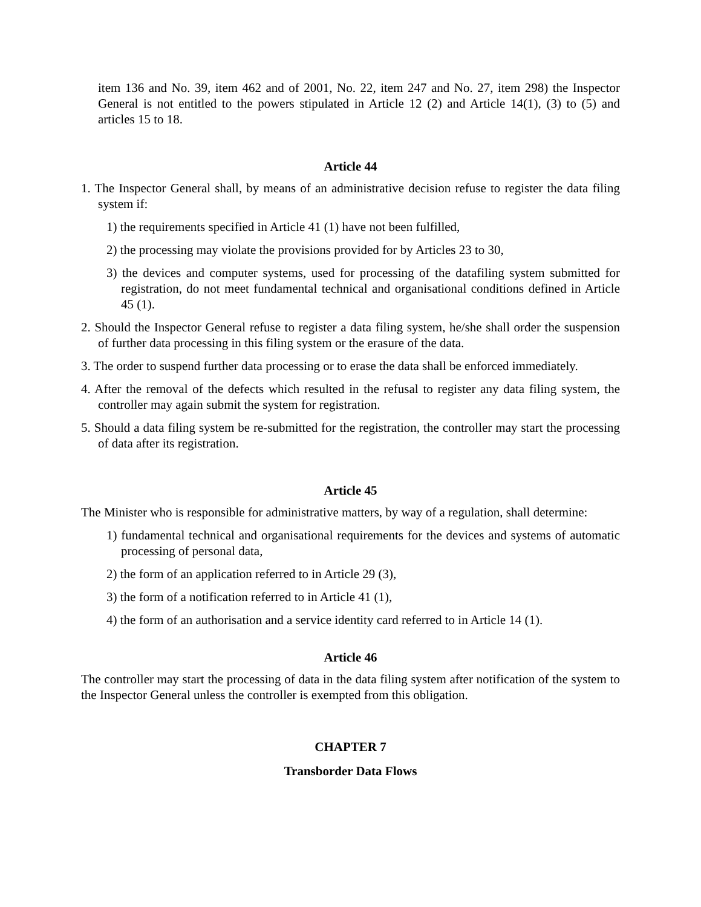item 136 and No. 39, item 462 and of 2001, No. 22, item 247 and No. 27, item 298) the Inspector General is not entitled to the powers stipulated in Article 12 (2) and Article 14(1), (3) to (5) and articles 15 to 18.
Article 44
1. The Inspector General shall, by means of an administrative decision refuse to register the data filing system if:
1) the requirements specified in Article 41 (1) have not been fulfilled,
2) the processing may violate the provisions provided for by Articles 23 to 30,
3) the devices and computer systems, used for processing of the datafiling system submitted for registration, do not meet fundamental technical and organisational conditions defined in Article 45 (1).
2. Should the Inspector General refuse to register a data filing system, he/she shall order the suspension of further data processing in this filing system or the erasure of the data.
3. The order to suspend further data processing or to erase the data shall be enforced immediately.
4. After the removal of the defects which resulted in the refusal to register any data filing system, the controller may again submit the system for registration.
5. Should a data filing system be re-submitted for the registration, the controller may start the processing of data after its registration.
Article 45
The Minister who is responsible for administrative matters, by way of a regulation, shall determine:
1) fundamental technical and organisational requirements for the devices and systems of automatic processing of personal data,
2) the form of an application referred to in Article 29 (3),
3) the form of a notification referred to in Article 41 (1),
4) the form of an authorisation and a service identity card referred to in Article 14 (1).
Article 46
The controller may start the processing of data in the data filing system after notification of the system to the Inspector General unless the controller is exempted from this obligation.
CHAPTER 7
Transborder Data Flows